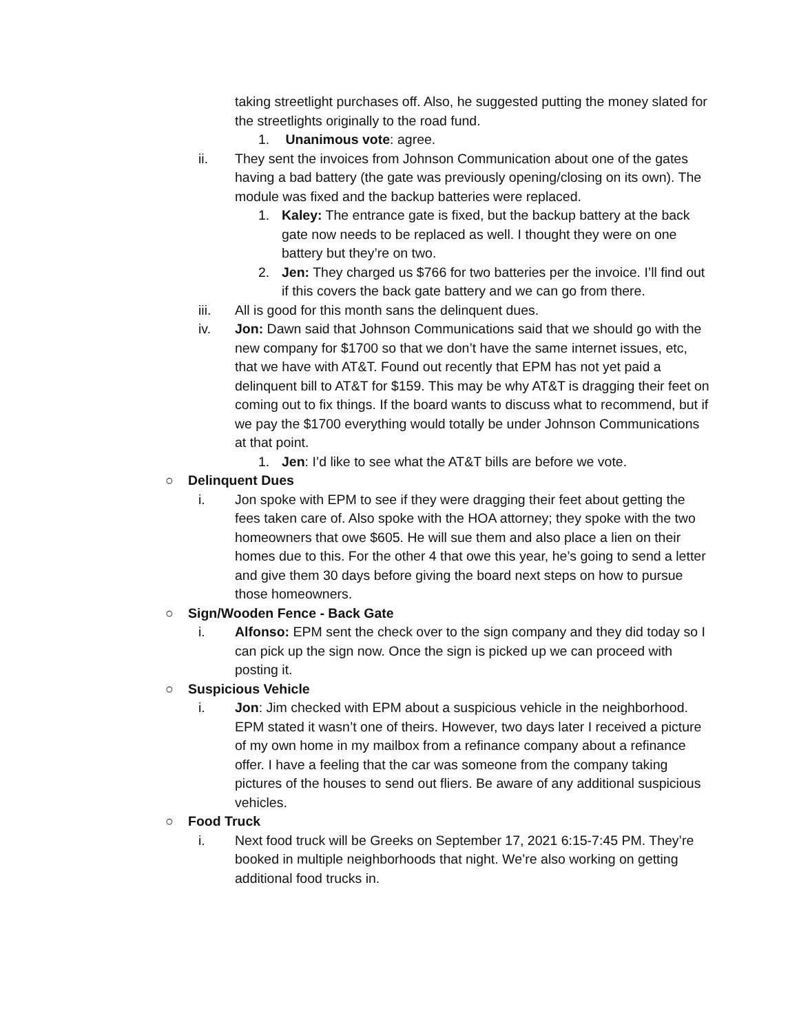taking streetlight purchases off. Also, he suggested putting the money slated for the streetlights originally to the road fund.
1. Unanimous vote: agree.
ii. They sent the invoices from Johnson Communication about one of the gates having a bad battery (the gate was previously opening/closing on its own). The module was fixed and the backup batteries were replaced.
1. Kaley: The entrance gate is fixed, but the backup battery at the back gate now needs to be replaced as well. I thought they were on one battery but they’re on two.
2. Jen: They charged us $766 for two batteries per the invoice. I’ll find out if this covers the back gate battery and we can go from there.
iii. All is good for this month sans the delinquent dues.
iv. Jon: Dawn said that Johnson Communications said that we should go with the new company for $1700 so that we don’t have the same internet issues, etc, that we have with AT&T. Found out recently that EPM has not yet paid a delinquent bill to AT&T for $159. This may be why AT&T is dragging their feet on coming out to fix things. If the board wants to discuss what to recommend, but if we pay the $1700 everything would totally be under Johnson Communications at that point.
1. Jen: I’d like to see what the AT&T bills are before we vote.
○ Delinquent Dues
i. Jon spoke with EPM to see if they were dragging their feet about getting the fees taken care of. Also spoke with the HOA attorney; they spoke with the two homeowners that owe $605. He will sue them and also place a lien on their homes due to this. For the other 4 that owe this year, he’s going to send a letter and give them 30 days before giving the board next steps on how to pursue those homeowners.
○ Sign/Wooden Fence - Back Gate
i. Alfonso: EPM sent the check over to the sign company and they did today so I can pick up the sign now. Once the sign is picked up we can proceed with posting it.
○ Suspicious Vehicle
i. Jon: Jim checked with EPM about a suspicious vehicle in the neighborhood. EPM stated it wasn’t one of theirs. However, two days later I received a picture of my own home in my mailbox from a refinance company about a refinance offer. I have a feeling that the car was someone from the company taking pictures of the houses to send out fliers. Be aware of any additional suspicious vehicles.
○ Food Truck
i. Next food truck will be Greeks on September 17, 2021 6:15-7:45 PM. They’re booked in multiple neighborhoods that night. We’re also working on getting additional food trucks in.